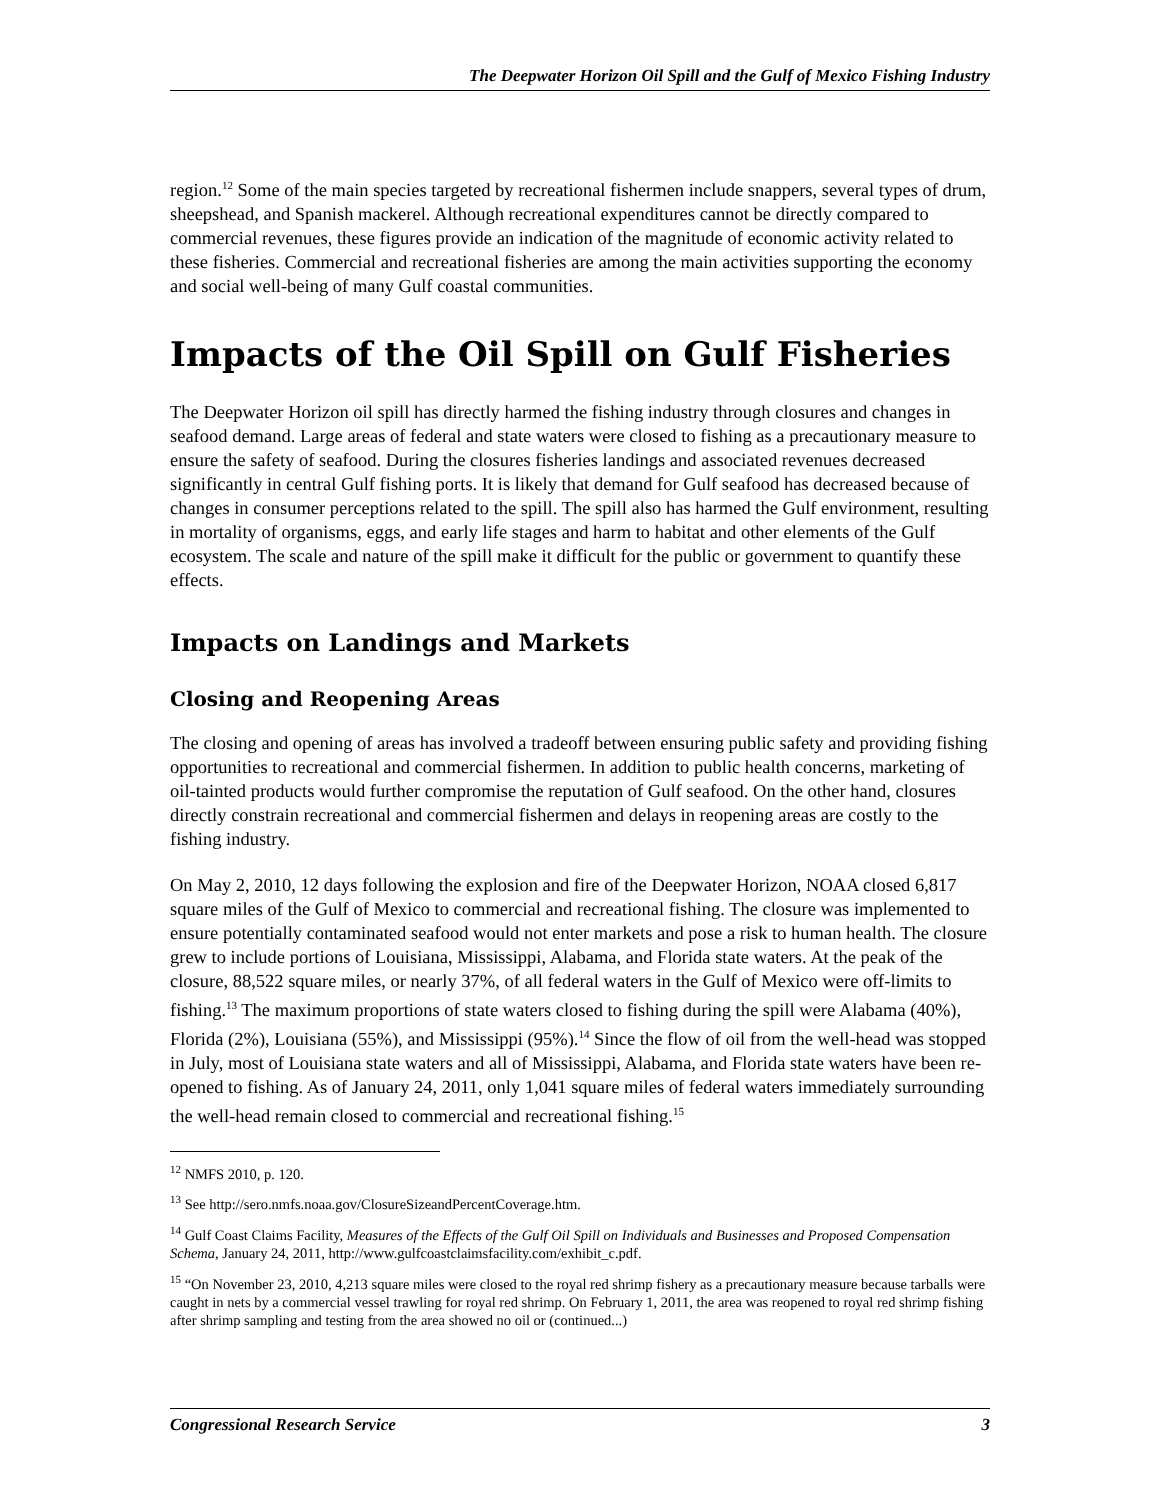The Deepwater Horizon Oil Spill and the Gulf of Mexico Fishing Industry
region.<sup>12</sup> Some of the main species targeted by recreational fishermen include snappers, several types of drum, sheepshead, and Spanish mackerel. Although recreational expenditures cannot be directly compared to commercial revenues, these figures provide an indication of the magnitude of economic activity related to these fisheries. Commercial and recreational fisheries are among the main activities supporting the economy and social well-being of many Gulf coastal communities.
Impacts of the Oil Spill on Gulf Fisheries
The Deepwater Horizon oil spill has directly harmed the fishing industry through closures and changes in seafood demand. Large areas of federal and state waters were closed to fishing as a precautionary measure to ensure the safety of seafood. During the closures fisheries landings and associated revenues decreased significantly in central Gulf fishing ports. It is likely that demand for Gulf seafood has decreased because of changes in consumer perceptions related to the spill. The spill also has harmed the Gulf environment, resulting in mortality of organisms, eggs, and early life stages and harm to habitat and other elements of the Gulf ecosystem. The scale and nature of the spill make it difficult for the public or government to quantify these effects.
Impacts on Landings and Markets
Closing and Reopening Areas
The closing and opening of areas has involved a tradeoff between ensuring public safety and providing fishing opportunities to recreational and commercial fishermen. In addition to public health concerns, marketing of oil-tainted products would further compromise the reputation of Gulf seafood. On the other hand, closures directly constrain recreational and commercial fishermen and delays in reopening areas are costly to the fishing industry.
On May 2, 2010, 12 days following the explosion and fire of the Deepwater Horizon, NOAA closed 6,817 square miles of the Gulf of Mexico to commercial and recreational fishing. The closure was implemented to ensure potentially contaminated seafood would not enter markets and pose a risk to human health. The closure grew to include portions of Louisiana, Mississippi, Alabama, and Florida state waters. At the peak of the closure, 88,522 square miles, or nearly 37%, of all federal waters in the Gulf of Mexico were off-limits to fishing.<sup>13</sup> The maximum proportions of state waters closed to fishing during the spill were Alabama (40%), Florida (2%), Louisiana (55%), and Mississippi (95%).<sup>14</sup> Since the flow of oil from the well-head was stopped in July, most of Louisiana state waters and all of Mississippi, Alabama, and Florida state waters have been re-opened to fishing. As of January 24, 2011, only 1,041 square miles of federal waters immediately surrounding the well-head remain closed to commercial and recreational fishing.<sup>15</sup>
<sup>12</sup> NMFS 2010, p. 120.
<sup>13</sup> See http://sero.nmfs.noaa.gov/ClosureSizeandPercentCoverage.htm.
<sup>14</sup> Gulf Coast Claims Facility, Measures of the Effects of the Gulf Oil Spill on Individuals and Businesses and Proposed Compensation Schema, January 24, 2011, http://www.gulfcoastclaimsfacility.com/exhibit_c.pdf.
<sup>15</sup> “On November 23, 2010, 4,213 square miles were closed to the royal red shrimp fishery as a precautionary measure because tarballs were caught in nets by a commercial vessel trawling for royal red shrimp. On February 1, 2011, the area was reopened to royal red shrimp fishing after shrimp sampling and testing from the area showed no oil or (continued...)
Congressional Research Service 3